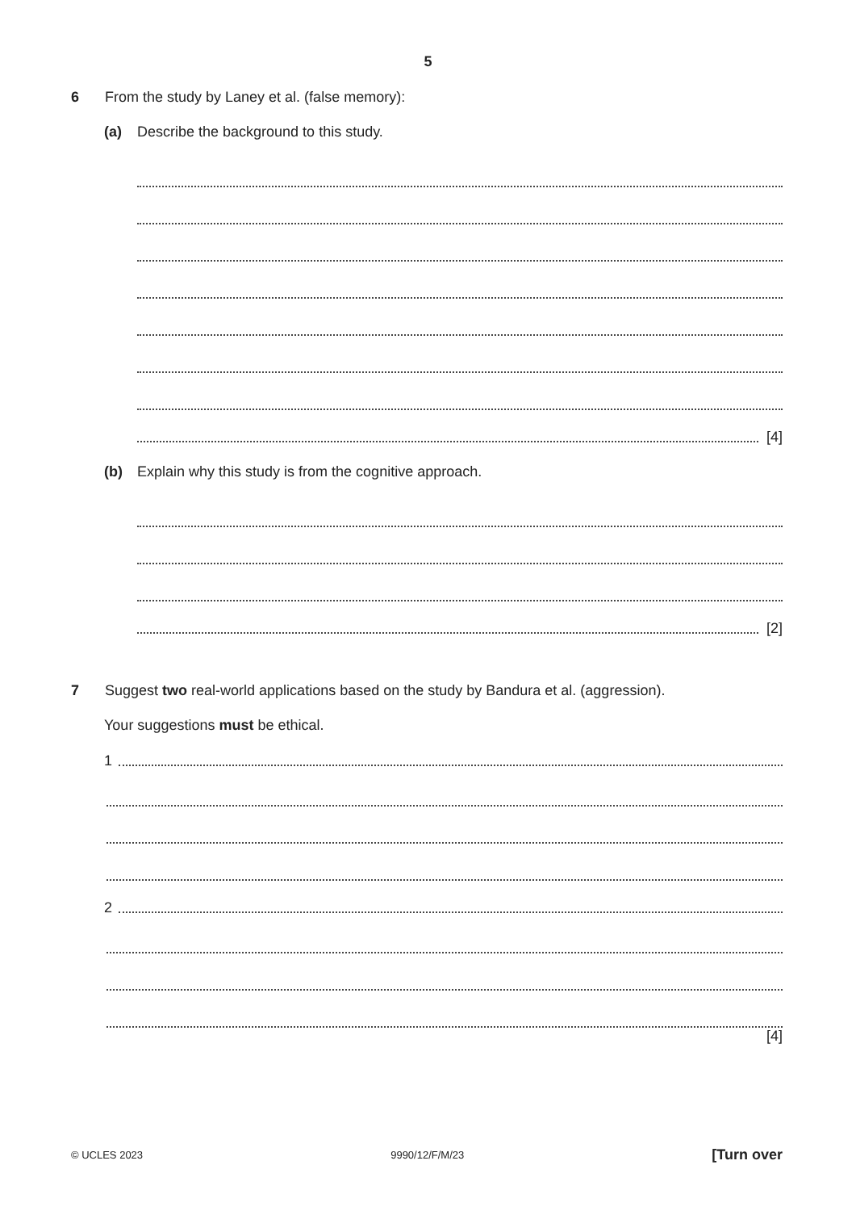5
6 From the study by Laney et al. (false memory):
(a) Describe the background to this study.
[4]
(b) Explain why this study is from the cognitive approach.
[2]
7 Suggest two real-world applications based on the study by Bandura et al. (aggression).
Your suggestions must be ethical.
1
2
[4]
© UCLES 2023 9990/12/F/M/23 [Turn over